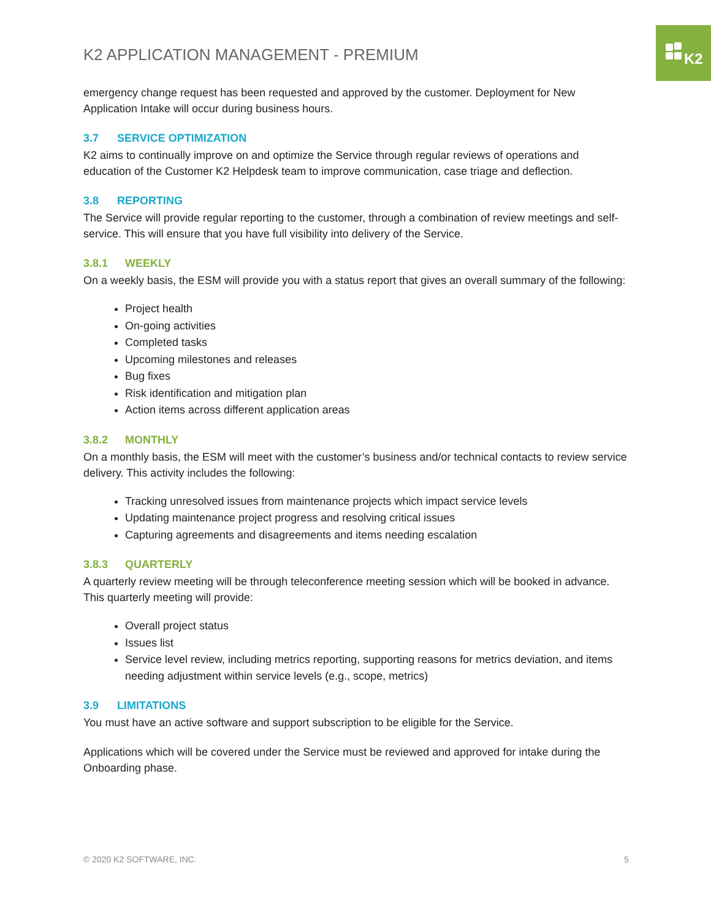K2
K2 APPLICATION MANAGEMENT - PREMIUM
emergency change request has been requested and approved by the customer. Deployment for New Application Intake will occur during business hours.
3.7 SERVICE OPTIMIZATION
K2 aims to continually improve on and optimize the Service through regular reviews of operations and education of the Customer K2 Helpdesk team to improve communication, case triage and deflection.
3.8 REPORTING
The Service will provide regular reporting to the customer, through a combination of review meetings and self-service. This will ensure that you have full visibility into delivery of the Service.
3.8.1 WEEKLY
On a weekly basis, the ESM will provide you with a status report that gives an overall summary of the following:
Project health
On-going activities
Completed tasks
Upcoming milestones and releases
Bug fixes
Risk identification and mitigation plan
Action items across different application areas
3.8.2 MONTHLY
On a monthly basis, the ESM will meet with the customer’s business and/or technical contacts to review service delivery. This activity includes the following:
Tracking unresolved issues from maintenance projects which impact service levels
Updating maintenance project progress and resolving critical issues
Capturing agreements and disagreements and items needing escalation
3.8.3 QUARTERLY
A quarterly review meeting will be through teleconference meeting session which will be booked in advance. This quarterly meeting will provide:
Overall project status
Issues list
Service level review, including metrics reporting, supporting reasons for metrics deviation, and items needing adjustment within service levels (e.g., scope, metrics)
3.9 LIMITATIONS
You must have an active software and support subscription to be eligible for the Service.
Applications which will be covered under the Service must be reviewed and approved for intake during the Onboarding phase.
© 2020 K2 SOFTWARE, INC. 5